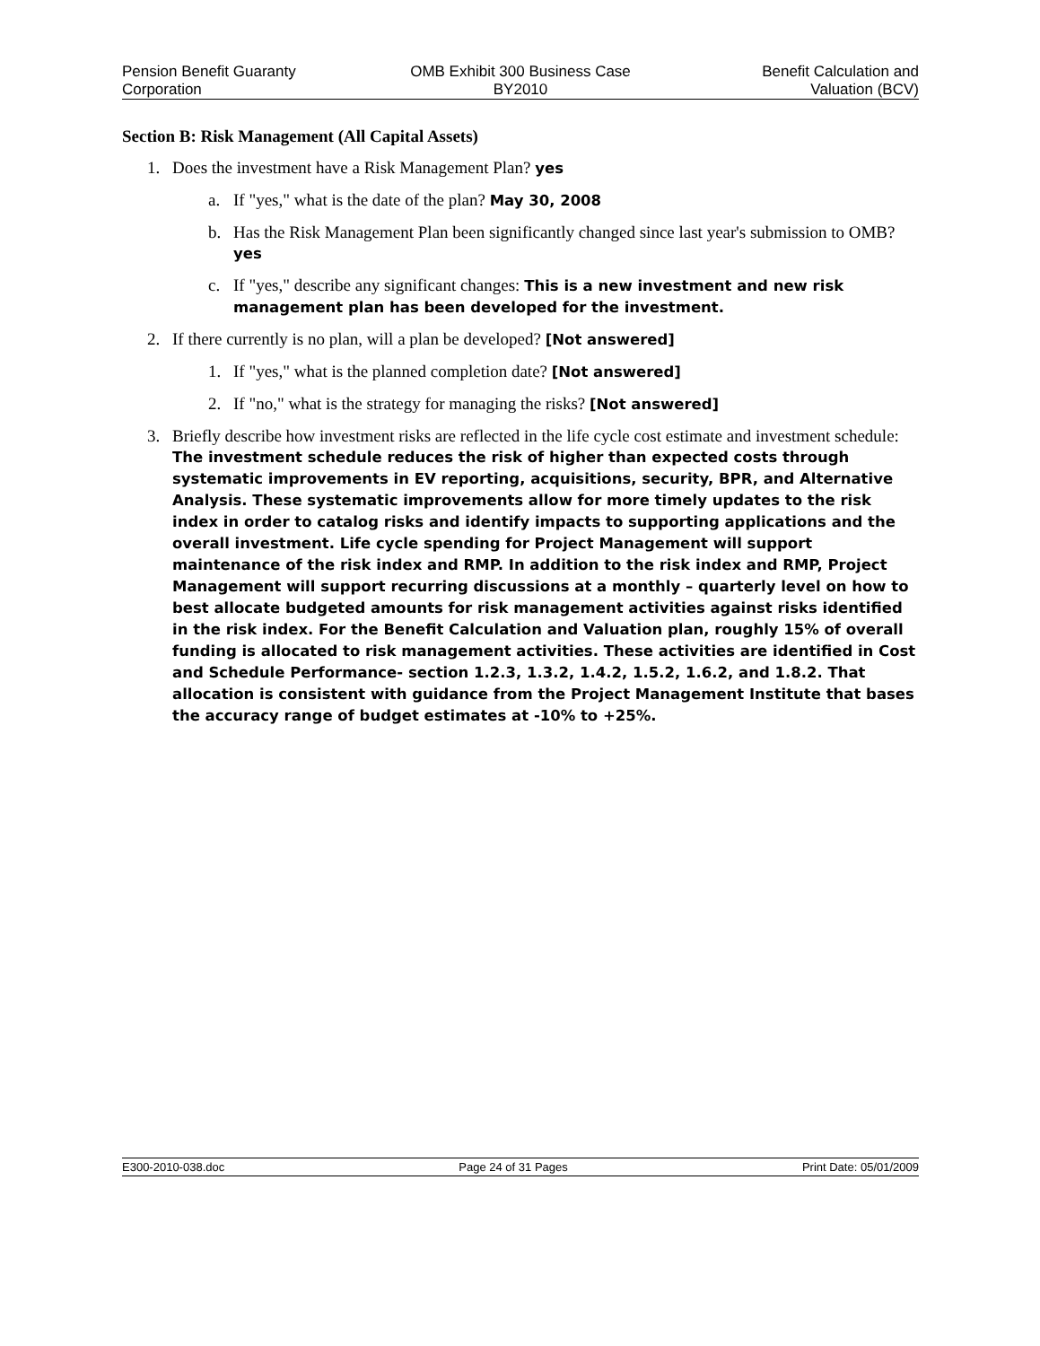Pension Benefit Guaranty
Corporation
OMB Exhibit 300 Business Case
BY2010
Benefit Calculation and
Valuation (BCV)
Section B: Risk Management (All Capital Assets)
1. Does the investment have a Risk Management Plan? yes
a. If "yes," what is the date of the plan? May 30, 2008
b. Has the Risk Management Plan been significantly changed since last year's submission to OMB? yes
c. If "yes," describe any significant changes: This is a new investment and new risk management plan has been developed for the investment.
2. If there currently is no plan, will a plan be developed? [Not answered]
1. If "yes," what is the planned completion date? [Not answered]
2. If "no," what is the strategy for managing the risks? [Not answered]
3. Briefly describe how investment risks are reflected in the life cycle cost estimate and investment schedule: The investment schedule reduces the risk of higher than expected costs through systematic improvements in EV reporting, acquisitions, security, BPR, and Alternative Analysis. These systematic improvements allow for more timely updates to the risk index in order to catalog risks and identify impacts to supporting applications and the overall investment. Life cycle spending for Project Management will support maintenance of the risk index and RMP. In addition to the risk index and RMP, Project Management will support recurring discussions at a monthly – quarterly level on how to best allocate budgeted amounts for risk management activities against risks identified in the risk index. For the Benefit Calculation and Valuation plan, roughly 15% of overall funding is allocated to risk management activities. These activities are identified in Cost and Schedule Performance- section 1.2.3, 1.3.2, 1.4.2, 1.5.2, 1.6.2, and 1.8.2. That allocation is consistent with guidance from the Project Management Institute that bases the accuracy range of budget estimates at -10% to +25%.
E300-2010-038.doc Page 24 of 31 Pages Print Date: 05/01/2009